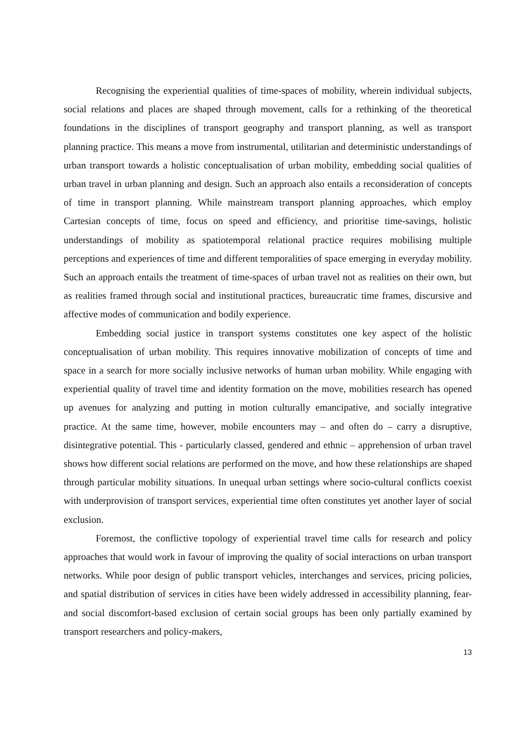Recognising the experiential qualities of time-spaces of mobility, wherein individual subjects, social relations and places are shaped through movement, calls for a rethinking of the theoretical foundations in the disciplines of transport geography and transport planning, as well as transport planning practice. This means a move from instrumental, utilitarian and deterministic understandings of urban transport towards a holistic conceptualisation of urban mobility, embedding social qualities of urban travel in urban planning and design. Such an approach also entails a reconsideration of concepts of time in transport planning. While mainstream transport planning approaches, which employ Cartesian concepts of time, focus on speed and efficiency, and prioritise time-savings, holistic understandings of mobility as spatiotemporal relational practice requires mobilising multiple perceptions and experiences of time and different temporalities of space emerging in everyday mobility. Such an approach entails the treatment of time-spaces of urban travel not as realities on their own, but as realities framed through social and institutional practices, bureaucratic time frames, discursive and affective modes of communication and bodily experience.
Embedding social justice in transport systems constitutes one key aspect of the holistic conceptualisation of urban mobility. This requires innovative mobilization of concepts of time and space in a search for more socially inclusive networks of human urban mobility. While engaging with experiential quality of travel time and identity formation on the move, mobilities research has opened up avenues for analyzing and putting in motion culturally emancipative, and socially integrative practice. At the same time, however, mobile encounters may – and often do – carry a disruptive, disintegrative potential. This - particularly classed, gendered and ethnic – apprehension of urban travel shows how different social relations are performed on the move, and how these relationships are shaped through particular mobility situations. In unequal urban settings where socio-cultural conflicts coexist with underprovision of transport services, experiential time often constitutes yet another layer of social exclusion.
Foremost, the conflictive topology of experiential travel time calls for research and policy approaches that would work in favour of improving the quality of social interactions on urban transport networks. While poor design of public transport vehicles, interchanges and services, pricing policies, and spatial distribution of services in cities have been widely addressed in accessibility planning, fear- and social discomfort-based exclusion of certain social groups has been only partially examined by transport researchers and policy-makers,
13